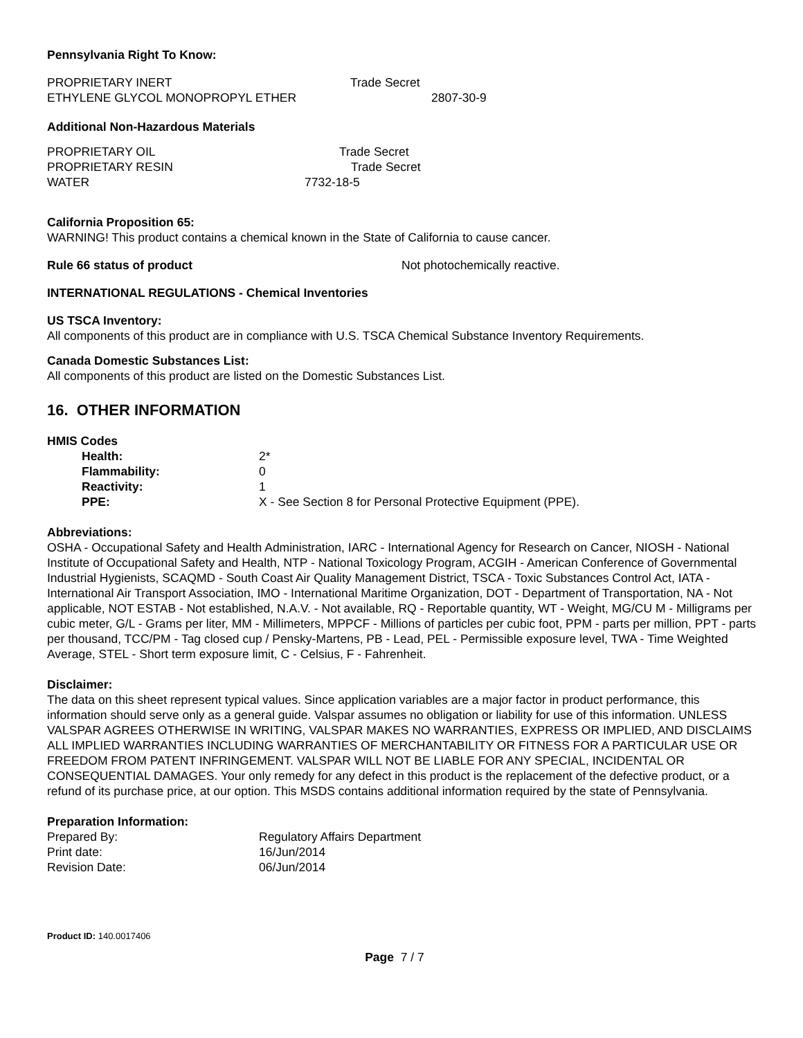Pennsylvania Right To Know:
| PROPRIETARY INERT | Trade Secret |
| ETHYLENE GLYCOL MONOPROPYL ETHER | 2807-30-9 |
Additional Non-Hazardous Materials
| PROPRIETARY OIL | Trade Secret |
| PROPRIETARY RESIN | Trade Secret |
| WATER | 7732-18-5 |
California Proposition 65:
WARNING! This product contains a chemical known in the State of California to cause cancer.
| Rule 66 status of product | Not photochemically reactive. |
INTERNATIONAL REGULATIONS - Chemical Inventories
US TSCA Inventory:
All components of this product are in compliance with U.S. TSCA Chemical Substance Inventory Requirements.
Canada Domestic Substances List:
All components of this product are listed on the Domestic Substances List.
16. OTHER INFORMATION
HMIS Codes
| Health: | 2* |
| Flammability: | 0 |
| Reactivity: | 1 |
| PPE: | X - See Section 8 for Personal Protective Equipment (PPE). |
Abbreviations:
OSHA - Occupational Safety and Health Administration, IARC - International Agency for Research on Cancer, NIOSH - National Institute of Occupational Safety and Health, NTP - National Toxicology Program, ACGIH - American Conference of Governmental Industrial Hygienists, SCAQMD - South Coast Air Quality Management District, TSCA - Toxic Substances Control Act, IATA - International Air Transport Association, IMO - International Maritime Organization, DOT - Department of Transportation, NA - Not applicable, NOT ESTAB - Not established, N.A.V. - Not available, RQ - Reportable quantity, WT - Weight, MG/CU M - Milligrams per cubic meter, G/L - Grams per liter, MM - Millimeters, MPPCF - Millions of particles per cubic foot, PPM - parts per million, PPT - parts per thousand, TCC/PM - Tag closed cup / Pensky-Martens, PB - Lead, PEL - Permissible exposure level, TWA - Time Weighted Average, STEL - Short term exposure limit, C - Celsius, F - Fahrenheit.
Disclaimer:
The data on this sheet represent typical values. Since application variables are a major factor in product performance, this information should serve only as a general guide. Valspar assumes no obligation or liability for use of this information. UNLESS VALSPAR AGREES OTHERWISE IN WRITING, VALSPAR MAKES NO WARRANTIES, EXPRESS OR IMPLIED, AND DISCLAIMS ALL IMPLIED WARRANTIES INCLUDING WARRANTIES OF MERCHANTABILITY OR FITNESS FOR A PARTICULAR USE OR FREEDOM FROM PATENT INFRINGEMENT. VALSPAR WILL NOT BE LIABLE FOR ANY SPECIAL, INCIDENTAL OR CONSEQUENTIAL DAMAGES. Your only remedy for any defect in this product is the replacement of the defective product, or a refund of its purchase price, at our option. This MSDS contains additional information required by the state of Pennsylvania.
Preparation Information:
| Prepared By: | Regulatory Affairs Department |
| Print date: | 16/Jun/2014 |
| Revision Date: | 06/Jun/2014 |
Product ID: 140.0017406
Page 7 / 7